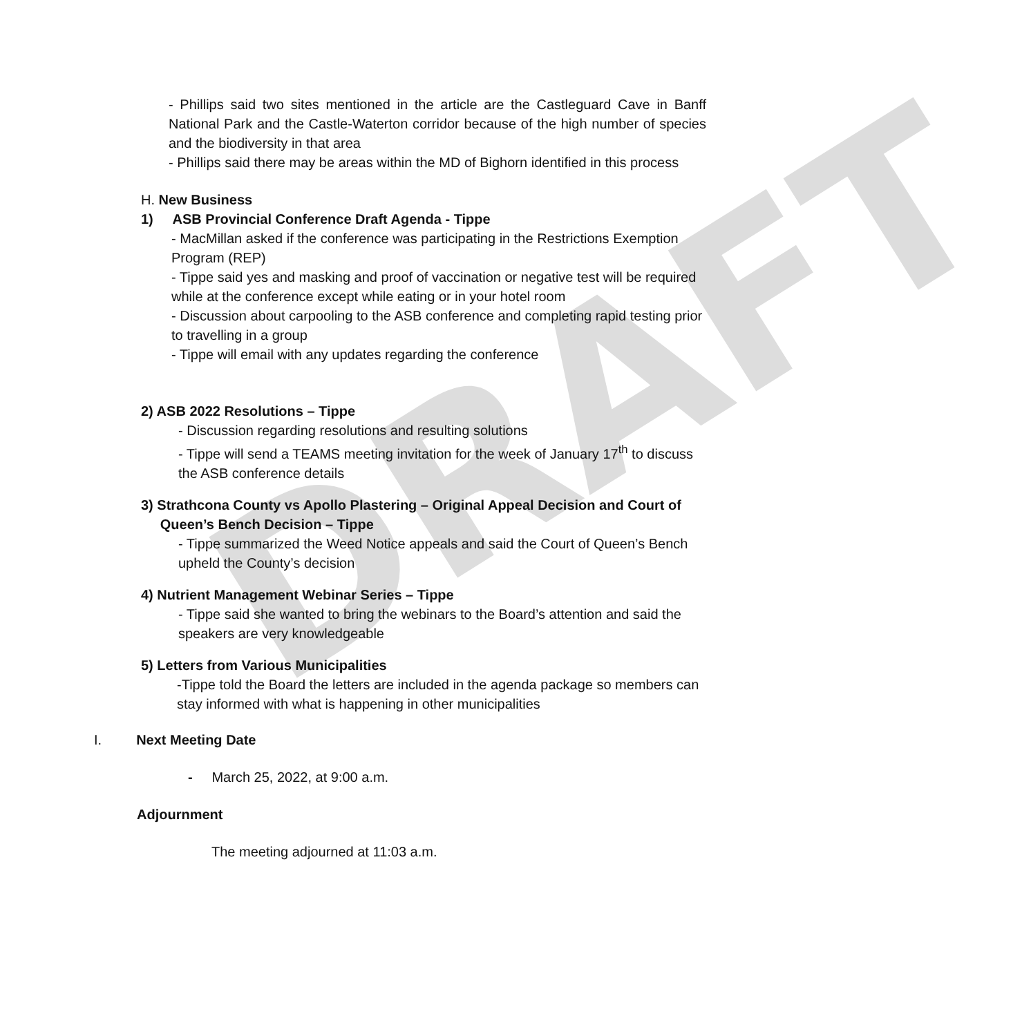DRAFT
- Phillips said two sites mentioned in the article are the Castleguard Cave in Banff National Park and the Castle-Waterton corridor because of the high number of species and the biodiversity in that area
- Phillips said there may be areas within the MD of Bighorn identified in this process
H. New Business
1) ASB Provincial Conference Draft Agenda - Tippe
- MacMillan asked if the conference was participating in the Restrictions Exemption Program (REP)
- Tippe said yes and masking and proof of vaccination or negative test will be required while at the conference except while eating or in your hotel room
- Discussion about carpooling to the ASB conference and completing rapid testing prior to travelling in a group
- Tippe will email with any updates regarding the conference
2) ASB 2022 Resolutions – Tippe
- Discussion regarding resolutions and resulting solutions
- Tippe will send a TEAMS meeting invitation for the week of January 17<sup>th</sup> to discuss the ASB conference details
3) Strathcona County vs Apollo Plastering – Original Appeal Decision and Court of
Queen’s Bench Decision – Tippe
- Tippe summarized the Weed Notice appeals and said the Court of Queen’s Bench upheld the County’s decision
4) Nutrient Management Webinar Series – Tippe
- Tippe said she wanted to bring the webinars to the Board’s attention and said the speakers are very knowledgeable
5) Letters from Various Municipalities
-Tippe told the Board the letters are included in the agenda package so members can stay informed with what is happening in other municipalities
I. Next Meeting Date
- March 25, 2022, at 9:00 a.m.
Adjournment
The meeting adjourned at 11:03 a.m.